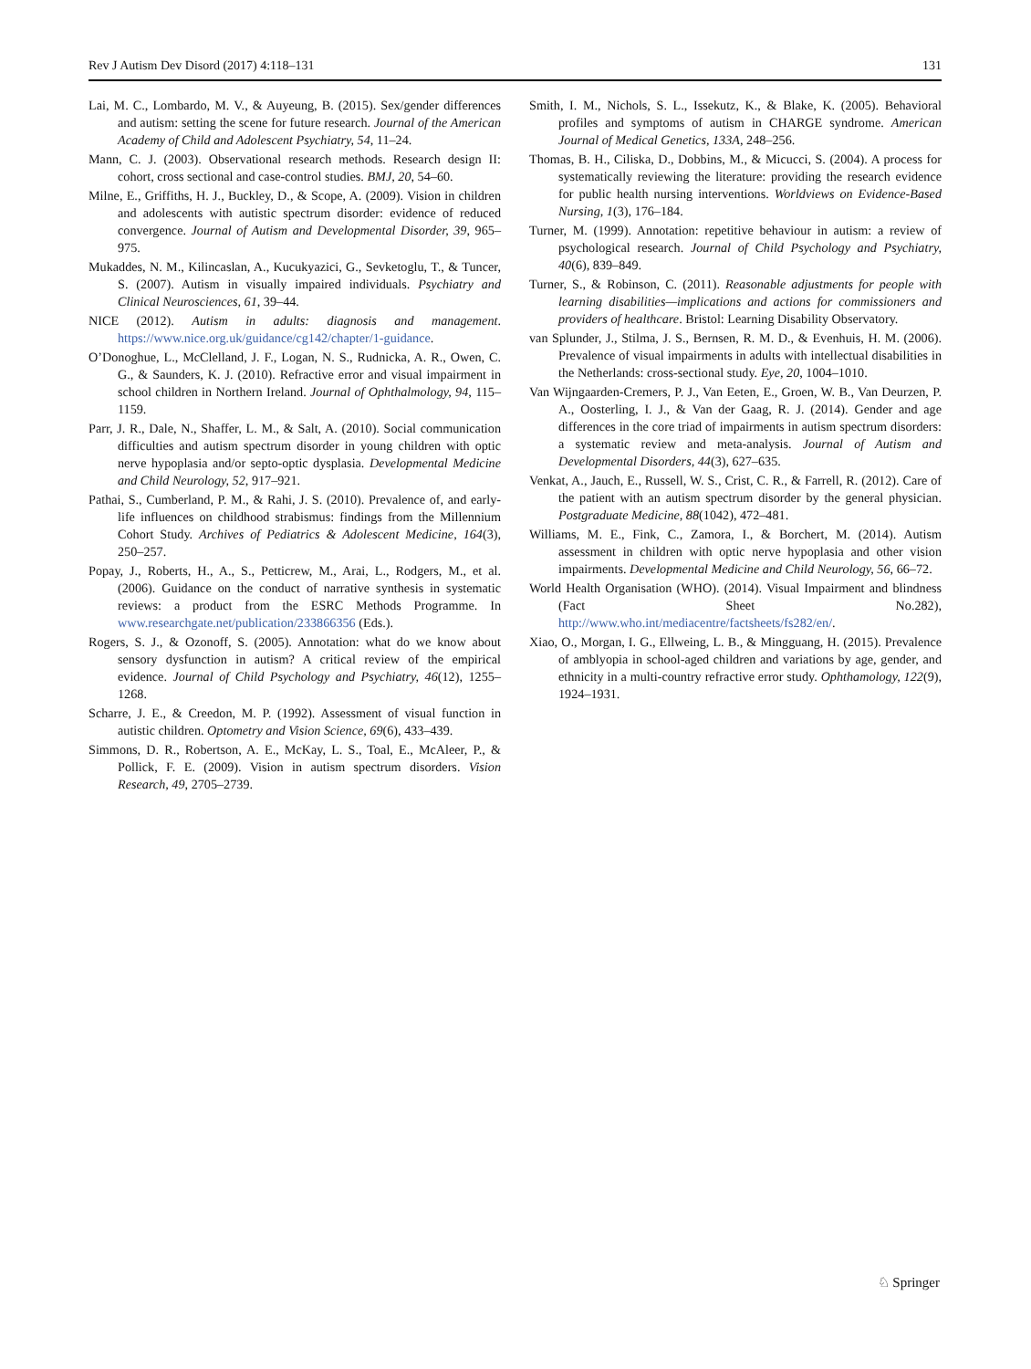Rev J Autism Dev Disord (2017) 4:118–131 131
Lai, M. C., Lombardo, M. V., & Auyeung, B. (2015). Sex/gender differences and autism: setting the scene for future research. Journal of the American Academy of Child and Adolescent Psychiatry, 54, 11–24.
Mann, C. J. (2003). Observational research methods. Research design II: cohort, cross sectional and case-control studies. BMJ, 20, 54–60.
Milne, E., Griffiths, H. J., Buckley, D., & Scope, A. (2009). Vision in children and adolescents with autistic spectrum disorder: evidence of reduced convergence. Journal of Autism and Developmental Disorder, 39, 965–975.
Mukaddes, N. M., Kilincaslan, A., Kucukyazici, G., Sevketoglu, T., & Tuncer, S. (2007). Autism in visually impaired individuals. Psychiatry and Clinical Neurosciences, 61, 39–44.
NICE (2012). Autism in adults: diagnosis and management. https://www.nice.org.uk/guidance/cg142/chapter/1-guidance.
O’Donoghue, L., McClelland, J. F., Logan, N. S., Rudnicka, A. R., Owen, C. G., & Saunders, K. J. (2010). Refractive error and visual impairment in school children in Northern Ireland. Journal of Ophthalmology, 94, 115–1159.
Parr, J. R., Dale, N., Shaffer, L. M., & Salt, A. (2010). Social communication difficulties and autism spectrum disorder in young children with optic nerve hypoplasia and/or septo-optic dysplasia. Developmental Medicine and Child Neurology, 52, 917–921.
Pathai, S., Cumberland, P. M., & Rahi, J. S. (2010). Prevalence of, and early-life influences on childhood strabismus: findings from the Millennium Cohort Study. Archives of Pediatrics & Adolescent Medicine, 164(3), 250–257.
Popay, J., Roberts, H., A., S., Petticrew, M., Arai, L., Rodgers, M., et al. (2006). Guidance on the conduct of narrative synthesis in systematic reviews: a product from the ESRC Methods Programme. In www.researchgate.net/publication/233866356 (Eds.).
Rogers, S. J., & Ozonoff, S. (2005). Annotation: what do we know about sensory dysfunction in autism? A critical review of the empirical evidence. Journal of Child Psychology and Psychiatry, 46(12), 1255–1268.
Scharre, J. E., & Creedon, M. P. (1992). Assessment of visual function in autistic children. Optometry and Vision Science, 69(6), 433–439.
Simmons, D. R., Robertson, A. E., McKay, L. S., Toal, E., McAleer, P., & Pollick, F. E. (2009). Vision in autism spectrum disorders. Vision Research, 49, 2705–2739.
Smith, I. M., Nichols, S. L., Issekutz, K., & Blake, K. (2005). Behavioral profiles and symptoms of autism in CHARGE syndrome. American Journal of Medical Genetics, 133A, 248–256.
Thomas, B. H., Ciliska, D., Dobbins, M., & Micucci, S. (2004). A process for systematically reviewing the literature: providing the research evidence for public health nursing interventions. Worldviews on Evidence-Based Nursing, 1(3), 176–184.
Turner, M. (1999). Annotation: repetitive behaviour in autism: a review of psychological research. Journal of Child Psychology and Psychiatry, 40(6), 839–849.
Turner, S., & Robinson, C. (2011). Reasonable adjustments for people with learning disabilities—implications and actions for commissioners and providers of healthcare. Bristol: Learning Disability Observatory.
van Splunder, J., Stilma, J. S., Bernsen, R. M. D., & Evenhuis, H. M. (2006). Prevalence of visual impairments in adults with intellectual disabilities in the Netherlands: cross-sectional study. Eye, 20, 1004–1010.
Van Wijngaarden-Cremers, P. J., Van Eeten, E., Groen, W. B., Van Deurzen, P. A., Oosterling, I. J., & Van der Gaag, R. J. (2014). Gender and age differences in the core triad of impairments in autism spectrum disorders: a systematic review and meta-analysis. Journal of Autism and Developmental Disorders, 44(3), 627–635.
Venkat, A., Jauch, E., Russell, W. S., Crist, C. R., & Farrell, R. (2012). Care of the patient with an autism spectrum disorder by the general physician. Postgraduate Medicine, 88(1042), 472–481.
Williams, M. E., Fink, C., Zamora, I., & Borchert, M. (2014). Autism assessment in children with optic nerve hypoplasia and other vision impairments. Developmental Medicine and Child Neurology, 56, 66–72.
World Health Organisation (WHO). (2014). Visual Impairment and blindness (Fact Sheet No.282), http://www.who.int/mediacentre/factsheets/fs282/en/.
Xiao, O., Morgan, I. G., Ellweing, L. B., & Mingguang, H. (2015). Prevalence of amblyopia in school-aged children and variations by age, gender, and ethnicity in a multi-country refractive error study. Ophthamology, 122(9), 1924–1931.
♘ Springer